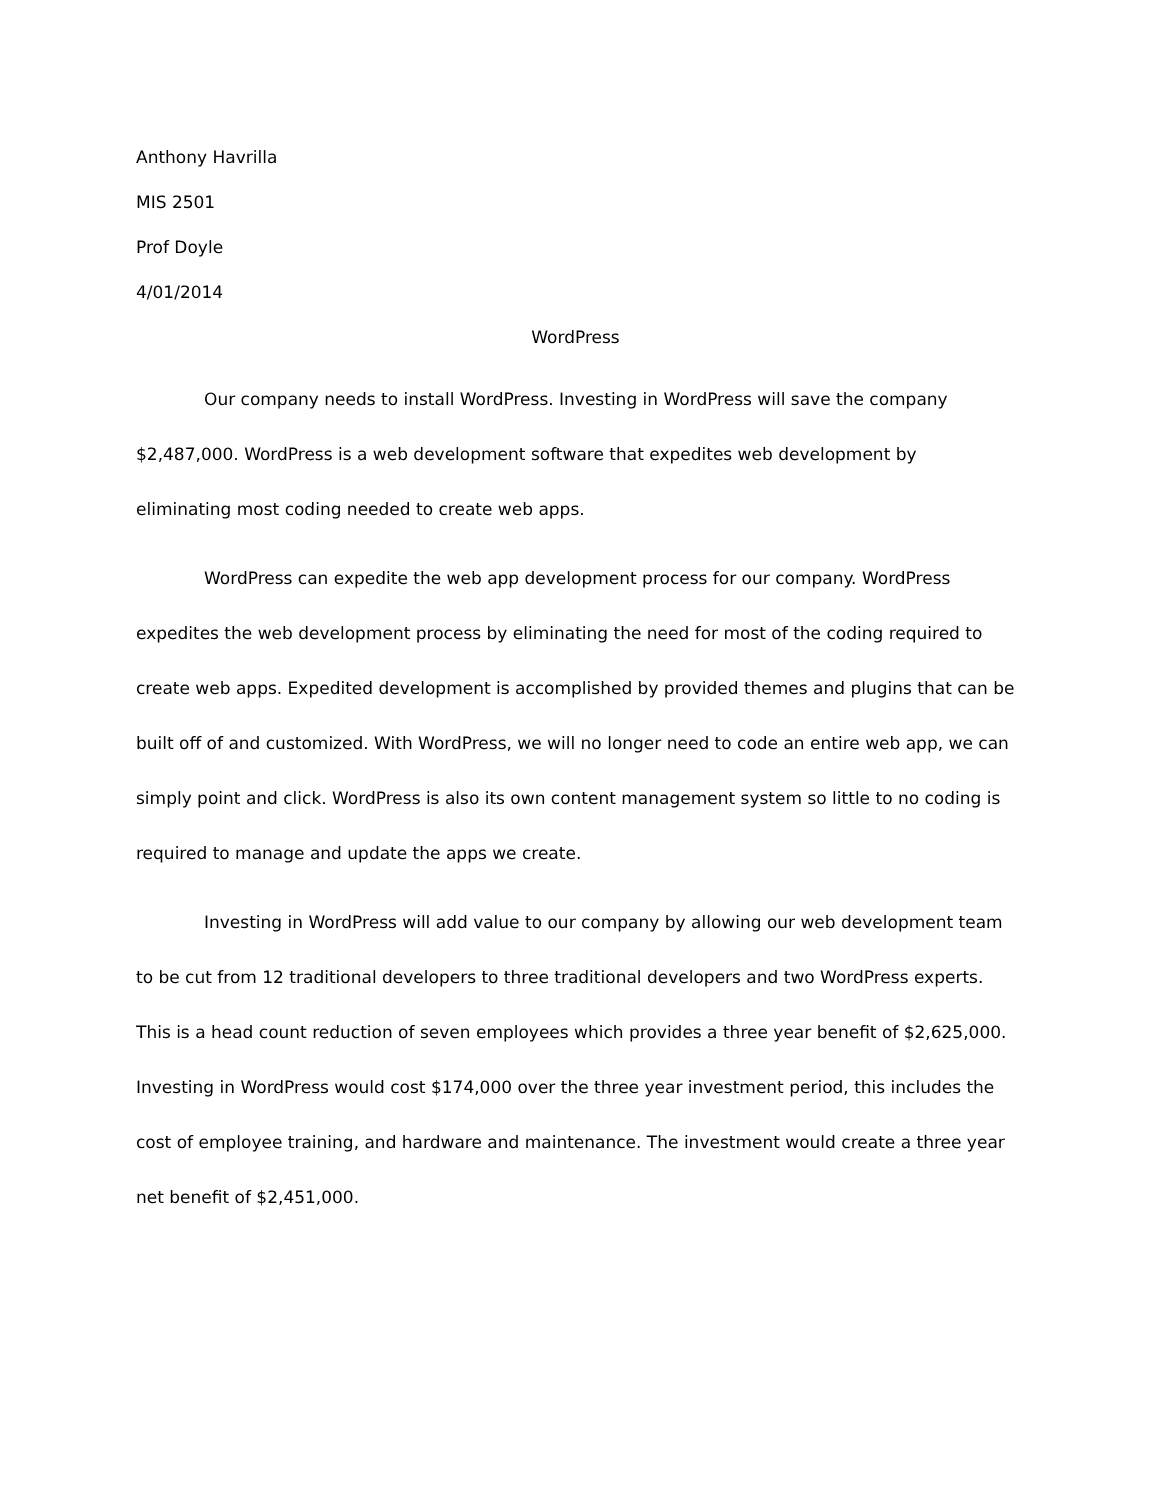Anthony Havrilla
MIS 2501
Prof Doyle
4/01/2014
WordPress
Our company needs to install WordPress. Investing in WordPress will save the company $2,487,000. WordPress is a web development software that expedites web development by eliminating most coding needed to create web apps.
WordPress can expedite the web app development process for our company. WordPress expedites the web development process by eliminating the need for most of the coding required to create web apps. Expedited development is accomplished by provided themes and plugins that can be built off of and customized. With WordPress, we will no longer need to code an entire web app, we can simply point and click. WordPress is also its own content management system so little to no coding is required to manage and update the apps we create.
Investing in WordPress will add value to our company by allowing our web development team to be cut from 12 traditional developers to three traditional developers and two WordPress experts. This is a head count reduction of seven employees which provides a three year benefit of $2,625,000. Investing in WordPress would cost $174,000 over the three year investment period, this includes the cost of employee training, and hardware and maintenance. The investment would create a three year net benefit of $2,451,000.